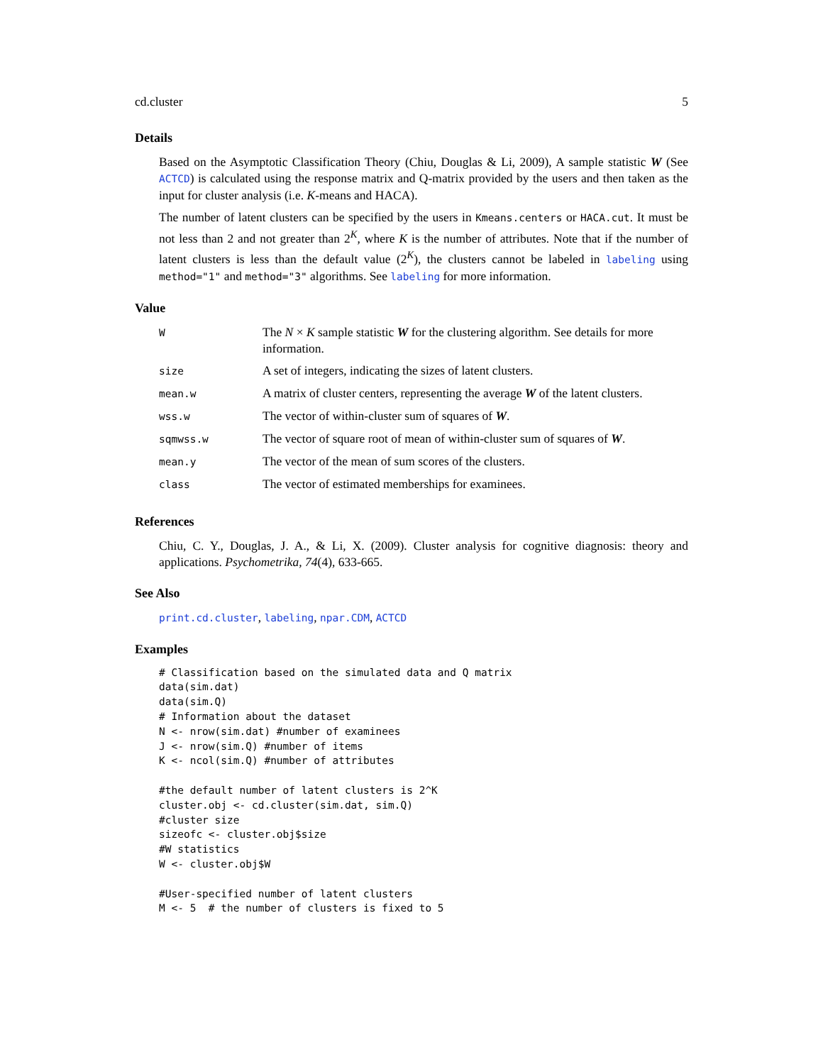cd.cluster 5
Details
Based on the Asymptotic Classification Theory (Chiu, Douglas & Li, 2009), A sample statistic W (See ACTCD) is calculated using the response matrix and Q-matrix provided by the users and then taken as the input for cluster analysis (i.e. K-means and HACA).
The number of latent clusters can be specified by the users in Kmeans.centers or HACA.cut. It must be not less than 2 and not greater than 2<sup>K</sup>, where K is the number of attributes. Note that if the number of latent clusters is less than the default value (2<sup>K</sup>), the clusters cannot be labeled in labeling using method="1" and method="3" algorithms. See labeling for more information.
Value
| W | The N × K sample statistic W for the clustering algorithm. See details for more information. |
| size | A set of integers, indicating the sizes of latent clusters. |
| mean.w | A matrix of cluster centers, representing the average W of the latent clusters. |
| wss.w | The vector of within-cluster sum of squares of W . |
| sqmwss.w | The vector of square root of mean of within-cluster sum of squares of W . |
| mean.y | The vector of the mean of sum scores of the clusters. |
| class | The vector of estimated memberships for examinees. |
References
Chiu, C. Y., Douglas, J. A., & Li, X. (2009). Cluster analysis for cognitive diagnosis: theory and applications. Psychometrika, 74(4), 633-665.
See Also
print.cd.cluster, labeling, npar.CDM, ACTCD
Examples
# Classification based on the simulated data and Q matrix
data(sim.dat)
data(sim.Q)
# Information about the dataset
N <- nrow(sim.dat) #number of examinees
J <- nrow(sim.Q) #number of items
K <- ncol(sim.Q) #number of attributes

#the default number of latent clusters is 2^K
cluster.obj <- cd.cluster(sim.dat, sim.Q)
#cluster size
sizeofc <- cluster.obj$size
#W statistics
W <- cluster.obj$W

#User-specified number of latent clusters
M <- 5  # the number of clusters is fixed to 5